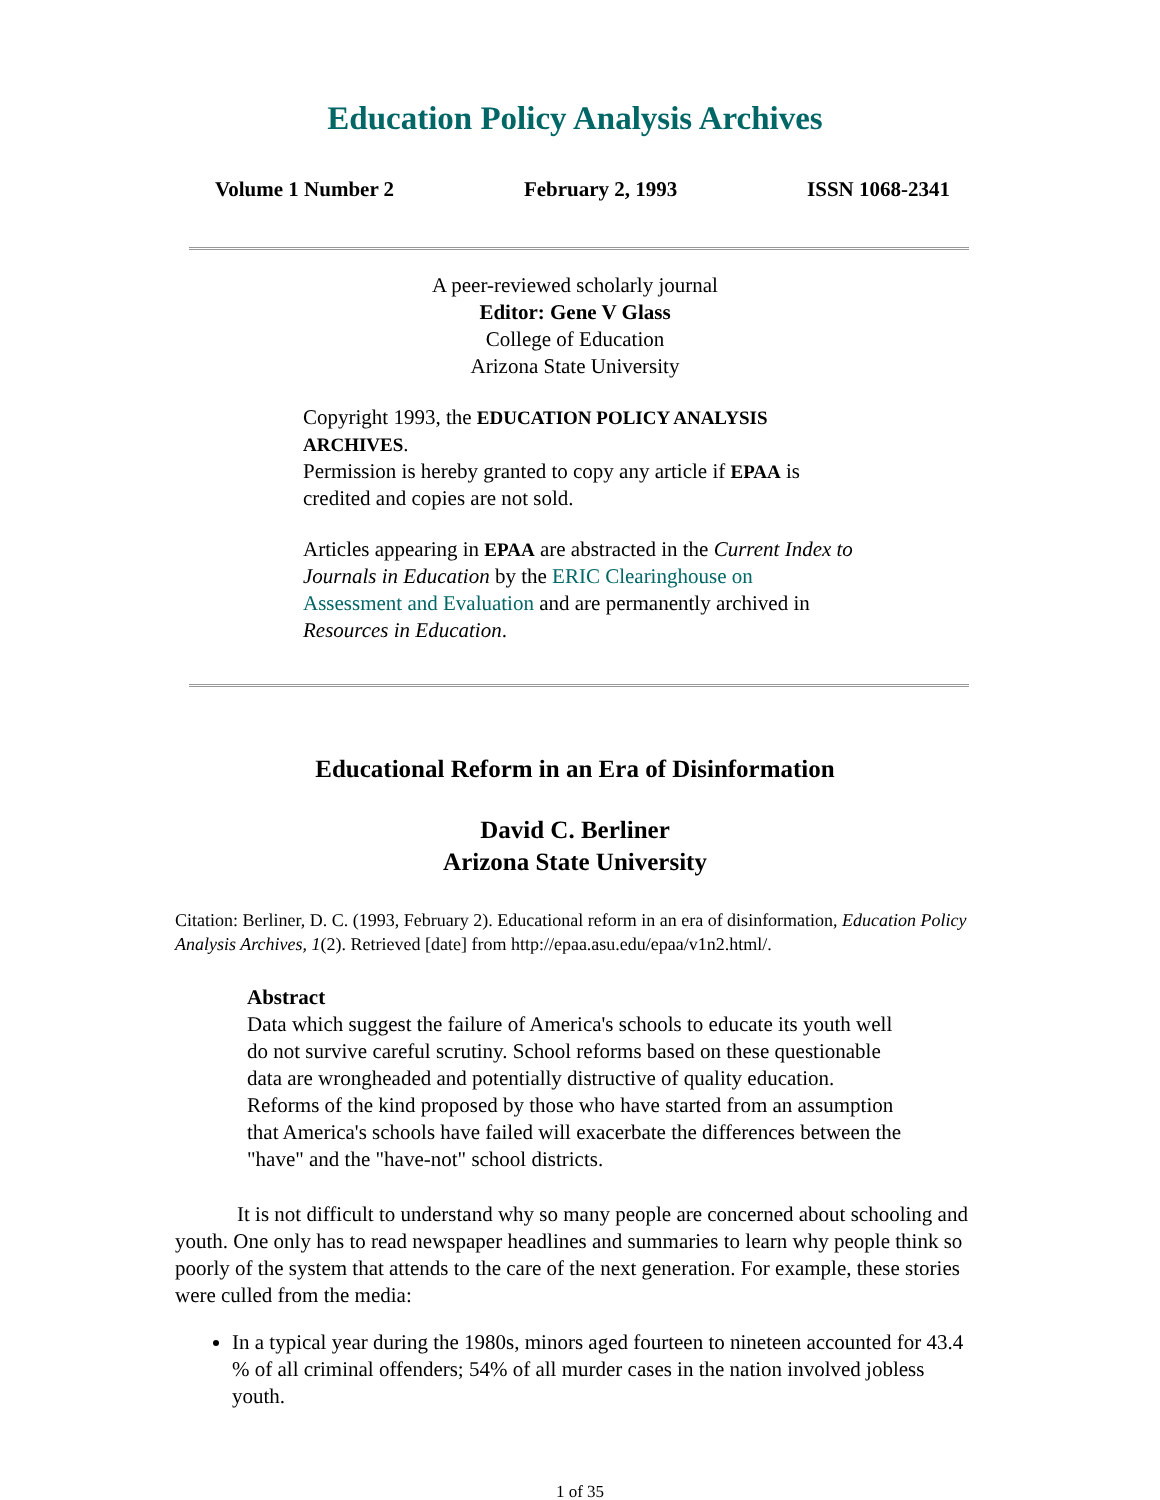Education Policy Analysis Archives
Volume 1 Number 2 February 2, 1993 ISSN 1068-2341
A peer-reviewed scholarly journal
Editor: Gene V Glass
College of Education
Arizona State University
Copyright 1993, the EDUCATION POLICY ANALYSIS ARCHIVES.
Permission is hereby granted to copy any article if EPAA is credited and copies are not sold.
Articles appearing in EPAA are abstracted in the Current Index to Journals in Education by the ERIC Clearinghouse on Assessment and Evaluation and are permanently archived in Resources in Education.
Educational Reform in an Era of Disinformation
David C. Berliner
Arizona State University
Citation: Berliner, D. C. (1993, February 2). Educational reform in an era of disinformation, Education Policy Analysis Archives, 1(2). Retrieved [date] from http://epaa.asu.edu/epaa/v1n2.html/.
Abstract
Data which suggest the failure of America's schools to educate its youth well do not survive careful scrutiny. School reforms based on these questionable data are wrongheaded and potentially distructive of quality education. Reforms of the kind proposed by those who have started from an assumption that America's schools have failed will exacerbate the differences between the "have" and the "have-not" school districts.
It is not difficult to understand why so many people are concerned about schooling and youth. One only has to read newspaper headlines and summaries to learn why people think so poorly of the system that attends to the care of the next generation. For example, these stories were culled from the media:
In a typical year during the 1980s, minors aged fourteen to nineteen accounted for 43.4 % of all criminal offenders; 54% of all murder cases in the nation involved jobless youth.
1 of 35